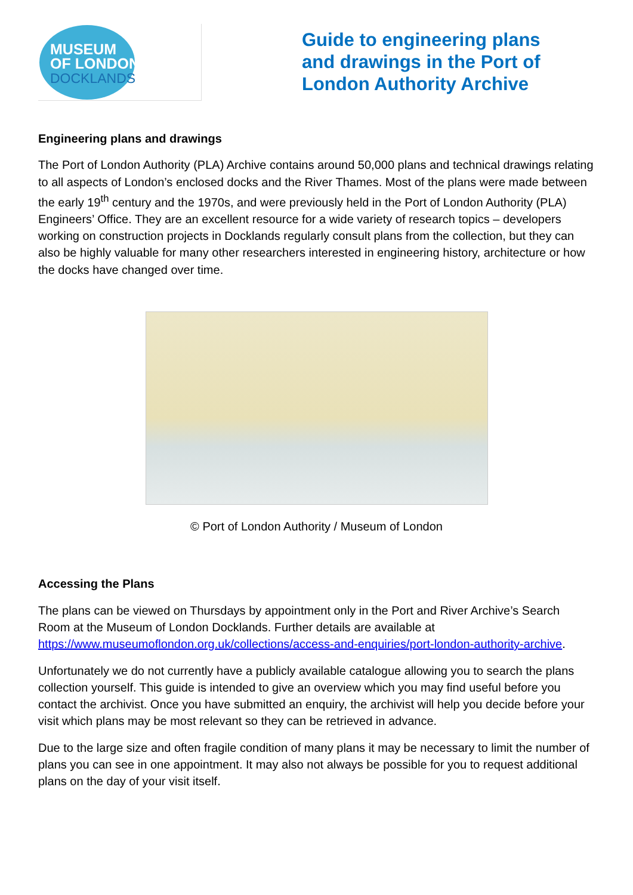MUSEUM
OF LONDON DOCKLANDS
Guide to engineering plans and drawings in the Port of London Authority Archive
Engineering plans and drawings
The Port of London Authority (PLA) Archive contains around 50,000 plans and technical drawings relating to all aspects of London’s enclosed docks and the River Thames. Most of the plans were made between the early 19<sup>th</sup> century and the 1970s, and were previously held in the Port of London Authority (PLA) Engineers’ Office. They are an excellent resource for a wide variety of research topics – developers working on construction projects in Docklands regularly consult plans from the collection, but they can also be highly valuable for many other researchers interested in engineering history, architecture or how the docks have changed over time.
© Port of London Authority / Museum of London
Accessing the Plans
The plans can be viewed on Thursdays by appointment only in the Port and River Archive’s Search Room at the Museum of London Docklands. Further details are available at https://www.museumoflondon.org.uk/collections/access-and-enquiries/port-london-authority-archive.
Unfortunately we do not currently have a publicly available catalogue allowing you to search the plans collection yourself. This guide is intended to give an overview which you may find useful before you contact the archivist. Once you have submitted an enquiry, the archivist will help you decide before your visit which plans may be most relevant so they can be retrieved in advance.
Due to the large size and often fragile condition of many plans it may be necessary to limit the number of plans you can see in one appointment. It may also not always be possible for you to request additional plans on the day of your visit itself.